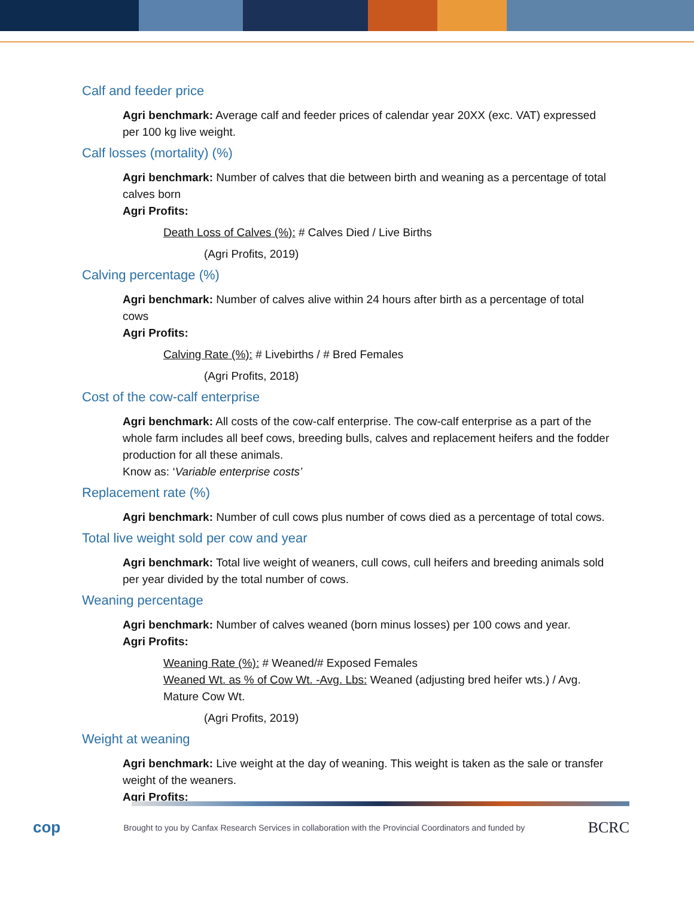Calf and feeder price
Agri benchmark: Average calf and feeder prices of calendar year 20XX (exc. VAT) expressed per 100 kg live weight.
Calf losses (mortality) (%)
Agri benchmark: Number of calves that die between birth and weaning as a percentage of total calves born
Agri Profits:
Death Loss of Calves (%): # Calves Died / Live Births
(Agri Profits, 2019)
Calving percentage (%)
Agri benchmark: Number of calves alive within 24 hours after birth as a percentage of total cows
Agri Profits:
Calving Rate (%): # Livebirths / # Bred Females
(Agri Profits, 2018)
Cost of the cow-calf enterprise
Agri benchmark: All costs of the cow-calf enterprise. The cow-calf enterprise as a part of the whole farm includes all beef cows, breeding bulls, calves and replacement heifers and the fodder production for all these animals.
Know as: ‘Variable enterprise costs’
Replacement rate (%)
Agri benchmark: Number of cull cows plus number of cows died as a percentage of total cows.
Total live weight sold per cow and year
Agri benchmark: Total live weight of weaners, cull cows, cull heifers and breeding animals sold per year divided by the total number of cows.
Weaning percentage
Agri benchmark: Number of calves weaned (born minus losses) per 100 cows and year.
Agri Profits:
Weaning Rate (%): # Weaned/# Exposed Females
Weaned Wt. as % of Cow Wt. -Avg. Lbs: Weaned (adjusting bred heifer wts.) / Avg. Mature Cow Wt.
(Agri Profits, 2019)
Weight at weaning
Agri benchmark: Live weight at the day of weaning. This weight is taken as the sale or transfer weight of the weaners.
Agri Profits:
cop Brought to you by Canfax Research Services in collaboration with the Provincial Coordinators and funded by BCRC